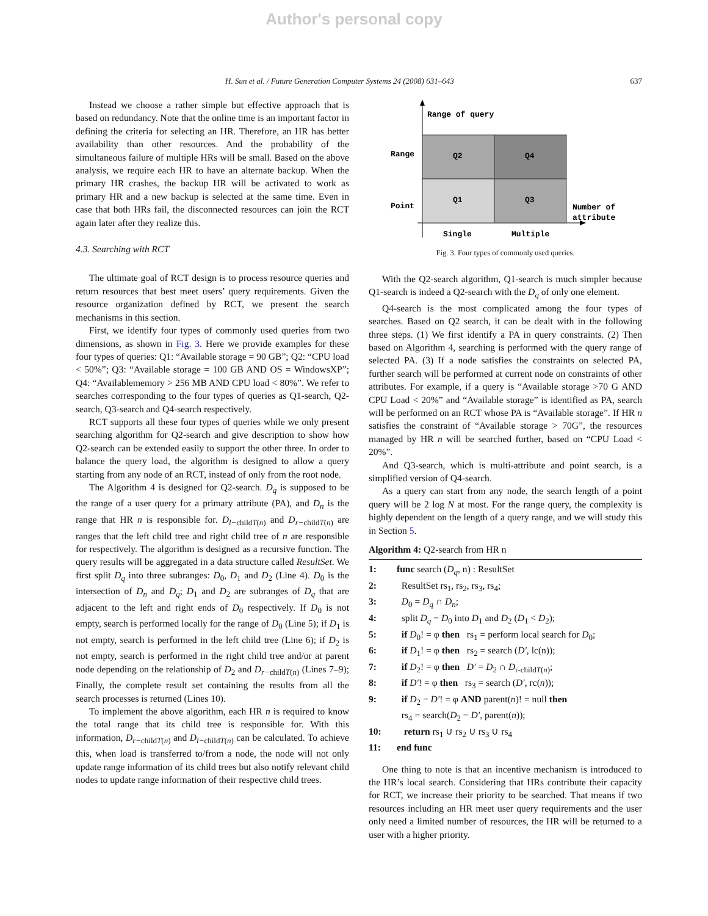Author's personal copy
H. Sun et al. / Future Generation Computer Systems 24 (2008) 631–643 637
Instead we choose a rather simple but effective approach that is based on redundancy. Note that the online time is an important factor in defining the criteria for selecting an HR. Therefore, an HR has better availability than other resources. And the probability of the simultaneous failure of multiple HRs will be small. Based on the above analysis, we require each HR to have an alternate backup. When the primary HR crashes, the backup HR will be activated to work as primary HR and a new backup is selected at the same time. Even in case that both HRs fail, the disconnected resources can join the RCT again later after they realize this.
4.3. Searching with RCT
The ultimate goal of RCT design is to process resource queries and return resources that best meet users’ query requirements. Given the resource organization defined by RCT, we present the search mechanisms in this section.
First, we identify four types of commonly used queries from two dimensions, as shown in Fig. 3. Here we provide examples for these four types of queries: Q1: “Available storage = 90 GB”; Q2: “CPU load < 50%”; Q3: “Available storage = 100 GB AND OS = WindowsXP”; Q4: “Availablememory > 256 MB AND CPU load < 80%”. We refer to searches corresponding to the four types of queries as Q1-search, Q2-search, Q3-search and Q4-search respectively.
RCT supports all these four types of queries while we only present searching algorithm for Q2-search and give description to show how Q2-search can be extended easily to support the other three. In order to balance the query load, the algorithm is designed to allow a query starting from any node of an RCT, instead of only from the root node.
The Algorithm 4 is designed for Q2-search. D<sub>q</sub> is supposed to be the range of a user query for a primary attribute (PA), and D<sub>n</sub> is the range that HR n is responsible for. D<sub>l−</sub><sub>childT(n)</sub> and D<sub>r−</sub><sub>childT(n)</sub> are ranges that the left child tree and right child tree of n are responsible for respectively. The algorithm is designed as a recursive function. The query results will be aggregated in a data structure called ResultSet. We first split D<sub>q</sub> into three subranges: D<sub>0</sub>, D<sub>1</sub> and D<sub>2</sub> (Line 4). D<sub>0</sub> is the intersection of D<sub>n</sub> and D<sub>q</sub>; D<sub>1</sub> and D<sub>2</sub> are subranges of D<sub>q</sub> that are adjacent to the left and right ends of D<sub>0</sub> respectively. If D<sub>0</sub> is not empty, search is performed locally for the range of D<sub>0</sub> (Line 5); if D<sub>1</sub> is not empty, search is performed in the left child tree (Line 6); if D<sub>2</sub> is not empty, search is performed in the right child tree and/or at parent node depending on the relationship of D<sub>2</sub> and D<sub>r−</sub><sub>childT(n)</sub> (Lines 7–9); Finally, the complete result set containing the results from all the search processes is returned (Lines 10).
To implement the above algorithm, each HR n is required to know the total range that its child tree is responsible for. With this information, D<sub>r−</sub><sub>childT(n)</sub> and D<sub>l−</sub><sub>childT(n)</sub> can be calculated. To achieve this, when load is transferred to/from a node, the node will not only update range information of its child trees but also notify relevant child nodes to update range information of their respective child trees.
Range of query
Range
Point
Q2
Q4
Q1
Q3
Number of
attribute
Single
Multiple
Fig. 3. Four types of commonly used queries.
With the Q2-search algorithm, Q1-search is much simpler because Q1-search is indeed a Q2-search with the D<sub>q</sub> of only one element.
Q4-search is the most complicated among the four types of searches. Based on Q2 search, it can be dealt with in the following three steps. (1) We first identify a PA in query constraints. (2) Then based on Algorithm 4, searching is performed with the query range of selected PA. (3) If a node satisfies the constraints on selected PA, further search will be performed at current node on constraints of other attributes. For example, if a query is “Available storage >70 G AND CPU Load < 20%” and “Available storage” is identified as PA, search will be performed on an RCT whose PA is “Available storage”. If HR n satisfies the constraint of “Available storage > 70G”, the resources managed by HR n will be searched further, based on “CPU Load < 20%”.
And Q3-search, which is multi-attribute and point search, is a simplified version of Q4-search.
As a query can start from any node, the search length of a point query will be 2 log N at most. For the range query, the complexity is highly dependent on the length of a query range, and we will study this in Section 5.
Algorithm 4: Q2-search from HR n
1: func search (D<sub>q</sub>, n) : ResultSet
2: ResultSet rs<sub>1</sub>, rs<sub>2</sub>, rs<sub>3</sub>, rs<sub>4</sub>;
3: D<sub>0</sub> = D<sub>q</sub> ∩ D<sub>n</sub>;
4: split D<sub>q</sub> − D<sub>0</sub> into D<sub>1</sub> and D<sub>2</sub> (D<sub>1</sub> < D<sub>2</sub>);
5: if D<sub>0</sub>! = φ then rs<sub>1</sub> = perform local search for D<sub>0</sub>;
6: if D<sub>1</sub>! = φ then rs<sub>2</sub> = search (D′, lc(n));
7: if D<sub>2</sub>! = φ then D′ = D<sub>2</sub> ∩ D<sub>r-childT(n)</sub>;
8: if D′! = φ then rs<sub>3</sub> = search (D′, rc(n));
9: if D<sub>2</sub> − D′! = φ AND parent(n)! = null then
rs<sub>4</sub> = search(D<sub>2</sub> − D′, parent(n));
10: return rs<sub>1</sub> ∪ rs<sub>2</sub> ∪ rs<sub>3</sub> ∪ rs<sub>4</sub>
11: end func
One thing to note is that an incentive mechanism is introduced to the HR’s local search. Considering that HRs contribute their capacity for RCT, we increase their priority to be searched. That means if two resources including an HR meet user query requirements and the user only need a limited number of resources, the HR will be returned to a user with a higher priority.